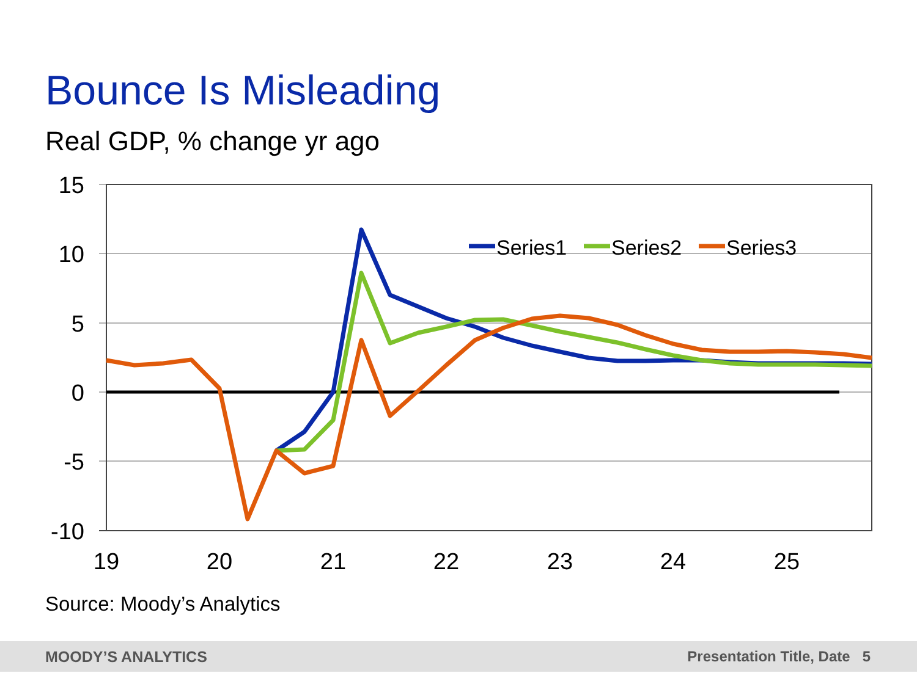Bounce Is Misleading
Real GDP, % change yr ago
15
10
5
0
-5
-10
19
20
21
22
23
24
25
Series1
Series2
Series3
Source: Moody’s Analytics
MOODY’S ANALYTICS Presentation Title, Date 5